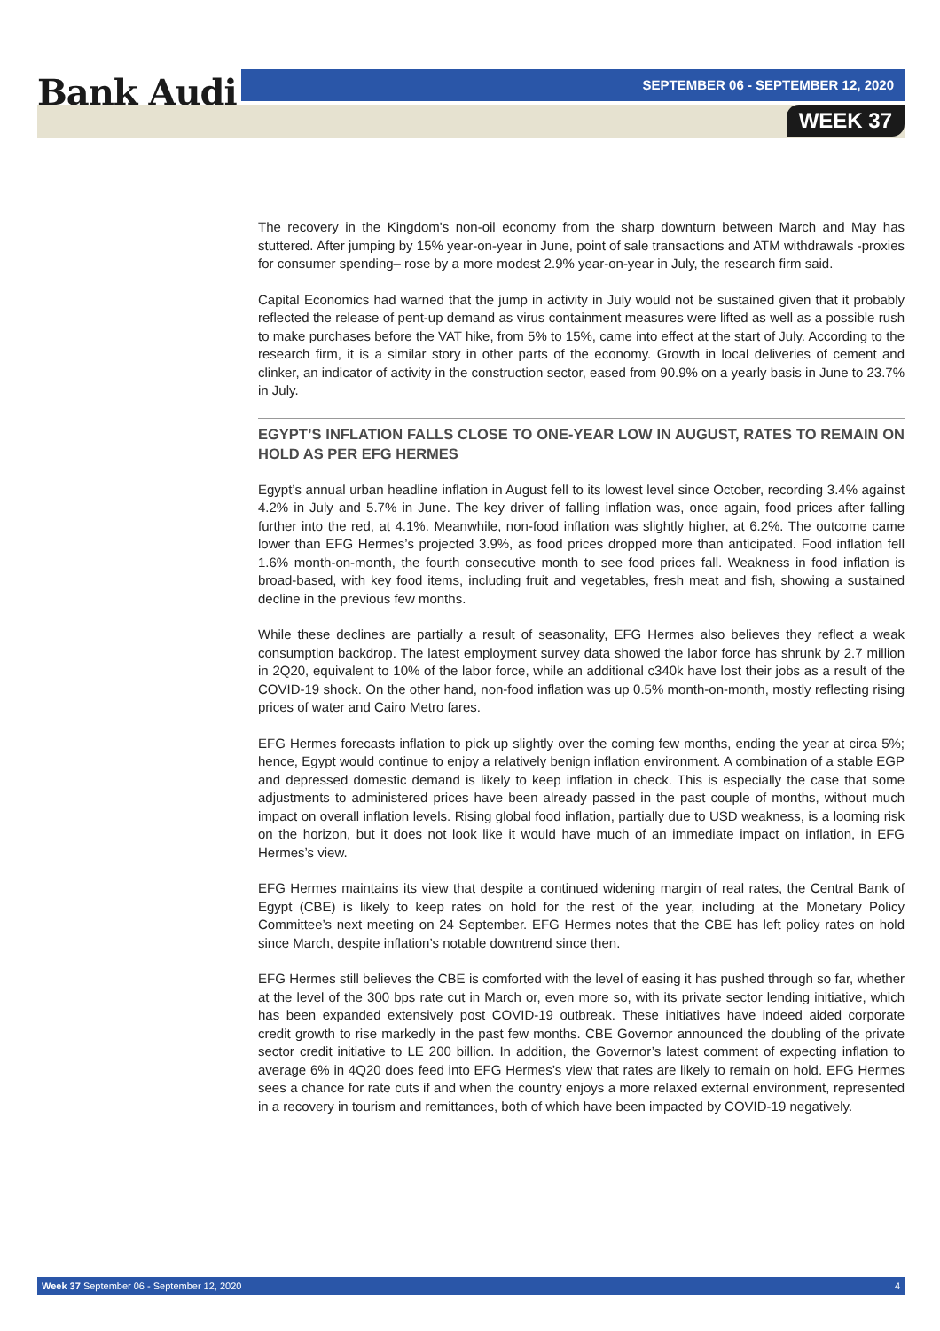Bank Audi SEPTEMBER 06 - SEPTEMBER 12, 2020
WEEK 37
The recovery in the Kingdom's non-oil economy from the sharp downturn between March and May has stuttered. After jumping by 15% year-on-year in June, point of sale transactions and ATM withdrawals -proxies for consumer spending– rose by a more modest 2.9% year-on-year in July, the research firm said.
Capital Economics had warned that the jump in activity in July would not be sustained given that it probably reflected the release of pent-up demand as virus containment measures were lifted as well as a possible rush to make purchases before the VAT hike, from 5% to 15%, came into effect at the start of July. According to the research firm, it is a similar story in other parts of the economy. Growth in local deliveries of cement and clinker, an indicator of activity in the construction sector, eased from 90.9% on a yearly basis in June to 23.7% in July.
EGYPT’S INFLATION FALLS CLOSE TO ONE-YEAR LOW IN AUGUST, RATES TO REMAIN ON HOLD AS PER EFG HERMES
Egypt’s annual urban headline inflation in August fell to its lowest level since October, recording 3.4% against 4.2% in July and 5.7% in June. The key driver of falling inflation was, once again, food prices after falling further into the red, at 4.1%. Meanwhile, non-food inflation was slightly higher, at 6.2%. The outcome came lower than EFG Hermes’s projected 3.9%, as food prices dropped more than anticipated. Food inflation fell 1.6% month-on-month, the fourth consecutive month to see food prices fall. Weakness in food inflation is broad-based, with key food items, including fruit and vegetables, fresh meat and fish, showing a sustained decline in the previous few months.
While these declines are partially a result of seasonality, EFG Hermes also believes they reflect a weak consumption backdrop. The latest employment survey data showed the labor force has shrunk by 2.7 million in 2Q20, equivalent to 10% of the labor force, while an additional c340k have lost their jobs as a result of the COVID-19 shock. On the other hand, non-food inflation was up 0.5% month-on-month, mostly reflecting rising prices of water and Cairo Metro fares.
EFG Hermes forecasts inflation to pick up slightly over the coming few months, ending the year at circa 5%; hence, Egypt would continue to enjoy a relatively benign inflation environment. A combination of a stable EGP and depressed domestic demand is likely to keep inflation in check. This is especially the case that some adjustments to administered prices have been already passed in the past couple of months, without much impact on overall inflation levels. Rising global food inflation, partially due to USD weakness, is a looming risk on the horizon, but it does not look like it would have much of an immediate impact on inflation, in EFG Hermes’s view.
EFG Hermes maintains its view that despite a continued widening margin of real rates, the Central Bank of Egypt (CBE) is likely to keep rates on hold for the rest of the year, including at the Monetary Policy Committee’s next meeting on 24 September. EFG Hermes notes that the CBE has left policy rates on hold since March, despite inflation’s notable downtrend since then.
EFG Hermes still believes the CBE is comforted with the level of easing it has pushed through so far, whether at the level of the 300 bps rate cut in March or, even more so, with its private sector lending initiative, which has been expanded extensively post COVID-19 outbreak. These initiatives have indeed aided corporate credit growth to rise markedly in the past few months. CBE Governor announced the doubling of the private sector credit initiative to LE 200 billion. In addition, the Governor’s latest comment of expecting inflation to average 6% in 4Q20 does feed into EFG Hermes’s view that rates are likely to remain on hold. EFG Hermes sees a chance for rate cuts if and when the country enjoys a more relaxed external environment, represented in a recovery in tourism and remittances, both of which have been impacted by COVID-19 negatively.
Week 37 September 06 - September 12, 2020 4